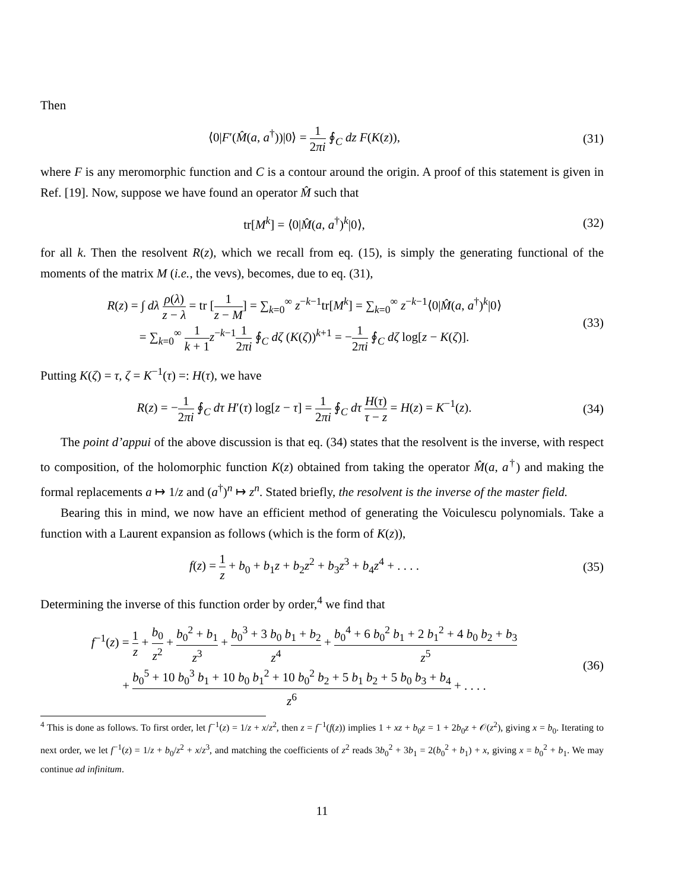Then
⟨0|F′(M̂(a, a<sup>†</sup>))|0⟩ = 1 2πi ∮<sub>C</sub> dz F(K(z)),
(31)
where F is any meromorphic function and C is a contour around the origin. A proof of this statement is given in Ref. [19]. Now, suppose we have found an operator M̂ such that
tr[M<sup>k</sup>] = ⟨0|M̂(a, a<sup>†</sup>)<sup>k</sup>|0⟩, (32)
for all k. Then the resolvent R(z), which we recall from eq. (15), is simply the generating functional of the moments of the matrix M (i.e., the vevs), becomes, due to eq. (31),
R(z) = ∫ dλ ρ(λ) z − λ = tr [1 z − M] = ∑<sub>k=0</sub><sup>∞</sup> z<sup>−k−1</sup>tr[M<sup>k</sup>] = ∑<sub>k=0</sub><sup>∞</sup> z<sup>−k−1</sup>⟨0|M̂(a, a<sup>†</sup>)<sup>k</sup>|0⟩
= ∑<sub>k=0</sub><sup>∞</sup> 1 k + 1 z<sup>−k−1</sup>1 2πi ∮<sub>C</sub> dζ (K(ζ))<sup>k+1</sup> = −1 2πi ∮<sub>C</sub> dζ log[z − K(ζ)].
(33)
Putting K(ζ) = τ, ζ = K<sup>−1</sup>(τ) =: H(τ), we have
R(z) = −1 2πi ∮<sub>C</sub> dτ H′(τ) log[z − τ] = 1 2πi ∮<sub>C</sub> dτ H(τ) τ − z = H(z) = K<sup>−1</sup>(z).
(34)
The point d’appui of the above discussion is that eq. (34) states that the resolvent is the inverse, with respect to composition, of the holomorphic function K(z) obtained from taking the operator M̂(a, a<sup>†</sup>) and making the formal replacements a ↦ 1/z and (a<sup>†</sup>)<sup>n</sup> ↦ z<sup>n</sup>. Stated briefly, the resolvent is the inverse of the master field.
Bearing this in mind, we now have an efficient method of generating the Voiculescu polynomials. Take a function with a Laurent expansion as follows (which is the form of K(z)),
f(z) = 1 z + b<sub>0</sub> + b<sub>1</sub>z + b<sub>2</sub>z<sup>2</sup> + b<sub>3</sub>z<sup>3</sup> + b<sub>4</sub>z<sup>4</sup> + . . . .
(35)
Determining the inverse of this function order by order,<sup>4</sup> we find that
f<sup>−1</sup>(z) = 1 z + b<sub>0</sub> z<sup>2</sup> + b<sub>0</sub><sup>2</sup> + b<sub>1</sub> z<sup>3</sup> + b<sub>0</sub><sup>3</sup> + 3 b<sub>0</sub> b<sub>1</sub> + b<sub>2</sub> z<sup>4</sup> + b<sub>0</sub><sup>4</sup> + 6 b<sub>0</sub><sup>2</sup> b<sub>1</sub> + 2 b<sub>1</sub><sup>2</sup> + 4 b<sub>0</sub> b<sub>2</sub> + b<sub>3</sub> z<sup>5</sup>
+ b<sub>0</sub><sup>5</sup> + 10 b<sub>0</sub><sup>3</sup> b<sub>1</sub> + 10 b<sub>0</sub> b<sub>1</sub><sup>2</sup> + 10 b<sub>0</sub><sup>2</sup> b<sub>2</sub> + 5 b<sub>1</sub> b<sub>2</sub> + 5 b<sub>0</sub> b<sub>3</sub> + b<sub>4</sub> z<sup>6</sup> + . . . .
(36)
<sup>4</sup> This is done as follows. To first order, let f<sup>−1</sup>(z) = 1/z + x/z<sup>2</sup>, then z = f<sup>−1</sup>(f(z)) implies 1 + xz + b<sub>0</sub>z = 1 + 2b<sub>0</sub>z + 𝒪(z<sup>2</sup>), giving x = b<sub>0</sub>. Iterating to next order, we let f<sup>−1</sup>(z) = 1/z + b<sub>0</sub>/z<sup>2</sup> + x/z<sup>3</sup>, and matching the coefficients of z<sup>2</sup> reads 3b<sub>0</sub><sup>2</sup> + 3b<sub>1</sub> = 2(b<sub>0</sub><sup>2</sup> + b<sub>1</sub>) + x, giving x = b<sub>0</sub><sup>2</sup> + b<sub>1</sub>. We may continue ad infinitum.
11